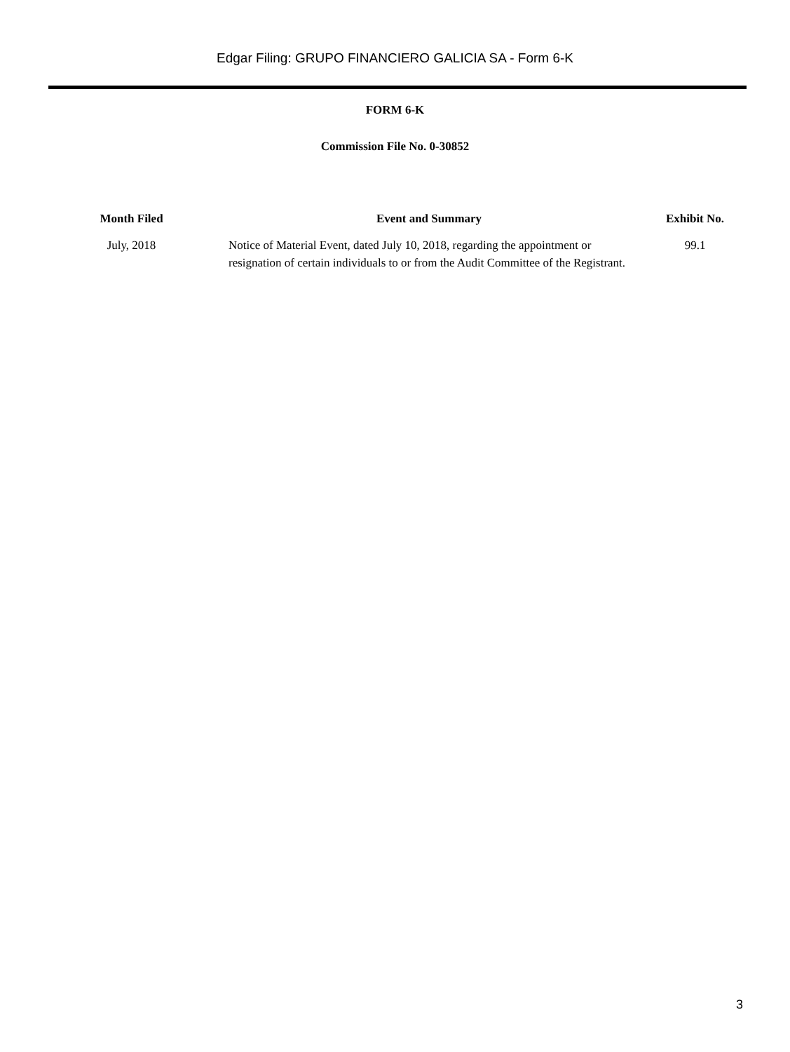Edgar Filing: GRUPO FINANCIERO GALICIA SA - Form 6-K
FORM 6-K
Commission File No. 0-30852
| Month Filed | Event and Summary | Exhibit No. |
| --- | --- | --- |
| July, 2018 | Notice of Material Event, dated July 10, 2018, regarding the appointment or resignation of certain individuals to or from the Audit Committee of the Registrant. | 99.1 |
3